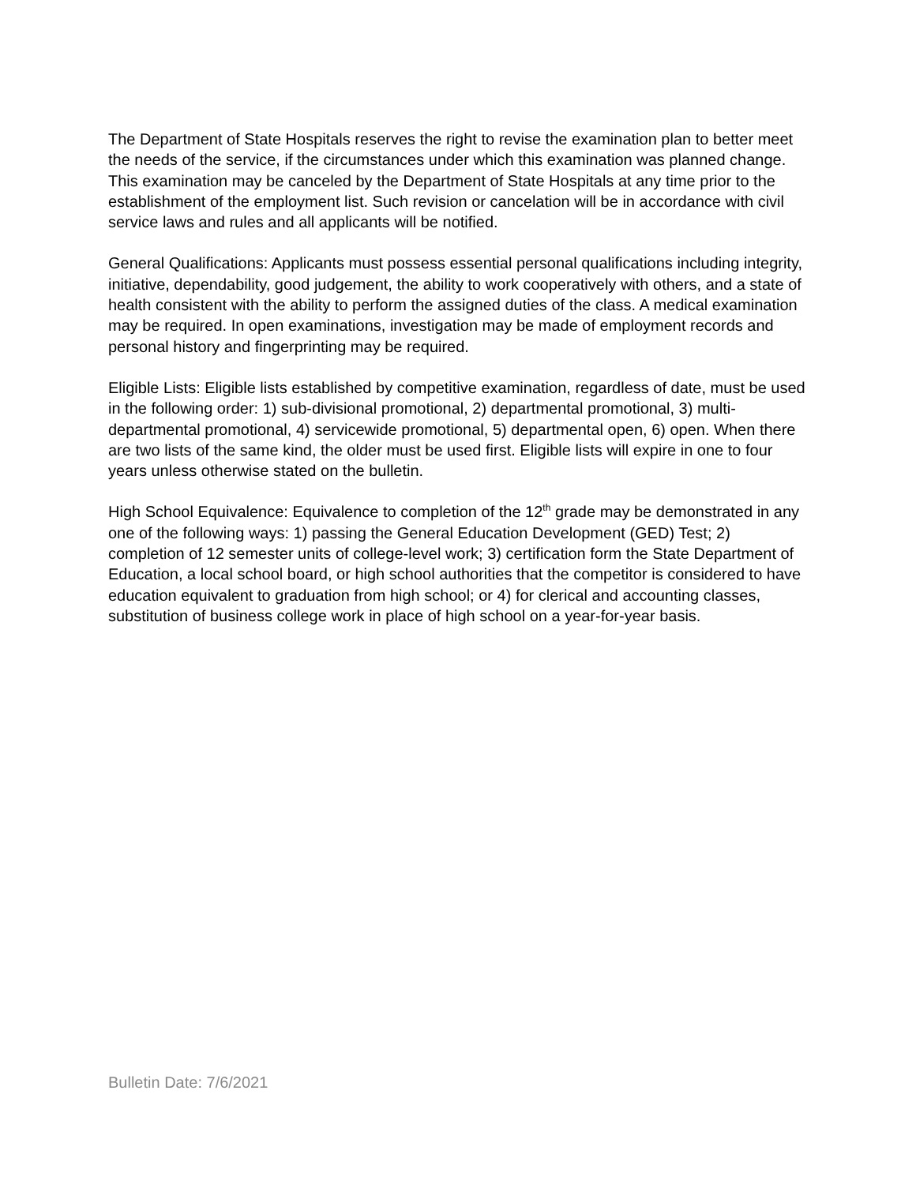The Department of State Hospitals reserves the right to revise the examination plan to better meet the needs of the service, if the circumstances under which this examination was planned change. This examination may be canceled by the Department of State Hospitals at any time prior to the establishment of the employment list. Such revision or cancelation will be in accordance with civil service laws and rules and all applicants will be notified.
General Qualifications: Applicants must possess essential personal qualifications including integrity, initiative, dependability, good judgement, the ability to work cooperatively with others, and a state of health consistent with the ability to perform the assigned duties of the class. A medical examination may be required. In open examinations, investigation may be made of employment records and personal history and fingerprinting may be required.
Eligible Lists: Eligible lists established by competitive examination, regardless of date, must be used in the following order: 1) sub-divisional promotional, 2) departmental promotional, 3) multi-departmental promotional, 4) servicewide promotional, 5) departmental open, 6) open. When there are two lists of the same kind, the older must be used first. Eligible lists will expire in one to four years unless otherwise stated on the bulletin.
High School Equivalence: Equivalence to completion of the 12<sup>th</sup> grade may be demonstrated in any one of the following ways: 1) passing the General Education Development (GED) Test; 2) completion of 12 semester units of college-level work; 3) certification form the State Department of Education, a local school board, or high school authorities that the competitor is considered to have education equivalent to graduation from high school; or 4) for clerical and accounting classes, substitution of business college work in place of high school on a year-for-year basis.
Bulletin Date: 7/6/2021